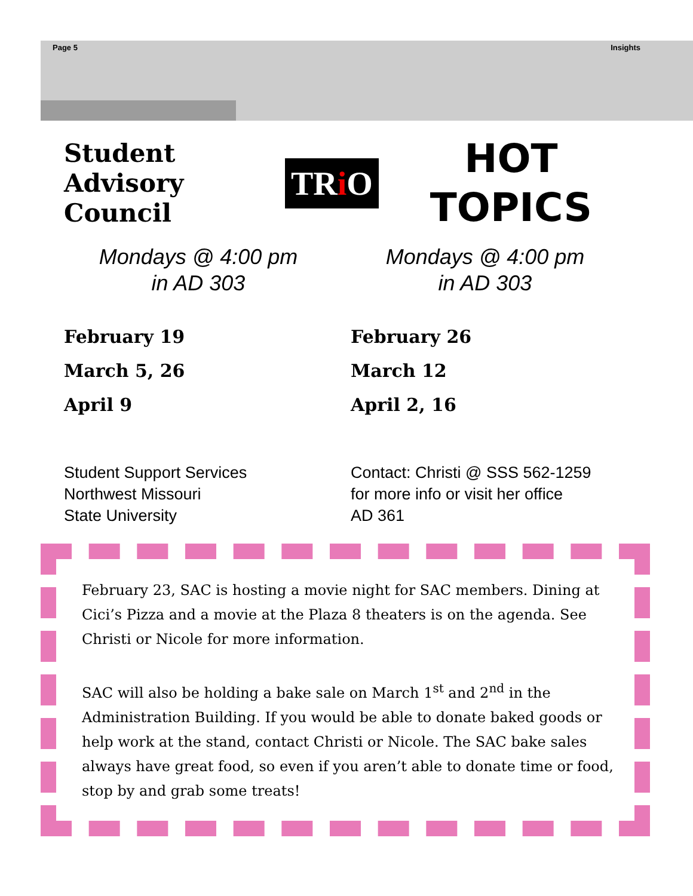Page 5 Insights
Student Advisory Council
TRi O
HOT
TOPICS
Mondays @ 4:00 pm
in AD 303
February 19
March 5, 26
April 9
Student Support Services
Northwest Missouri
State University
Mondays @ 4:00 pm
in AD 303
February 26
March 12
April 2, 16
Contact: Christi @ SSS 562-1259
for more info or visit her office
AD 361
February 23, SAC is hosting a movie night for SAC members. Dining at Cici’s Pizza and a movie at the Plaza 8 theaters is on the agenda. See Christi or Nicole for more information.
SAC will also be holding a bake sale on March 1<sup>st</sup> and 2<sup>nd</sup> in the Administration Building. If you would be able to donate baked goods or help work at the stand, contact Christi or Nicole. The SAC bake sales always have great food, so even if you aren’t able to donate time or food, stop by and grab some treats!